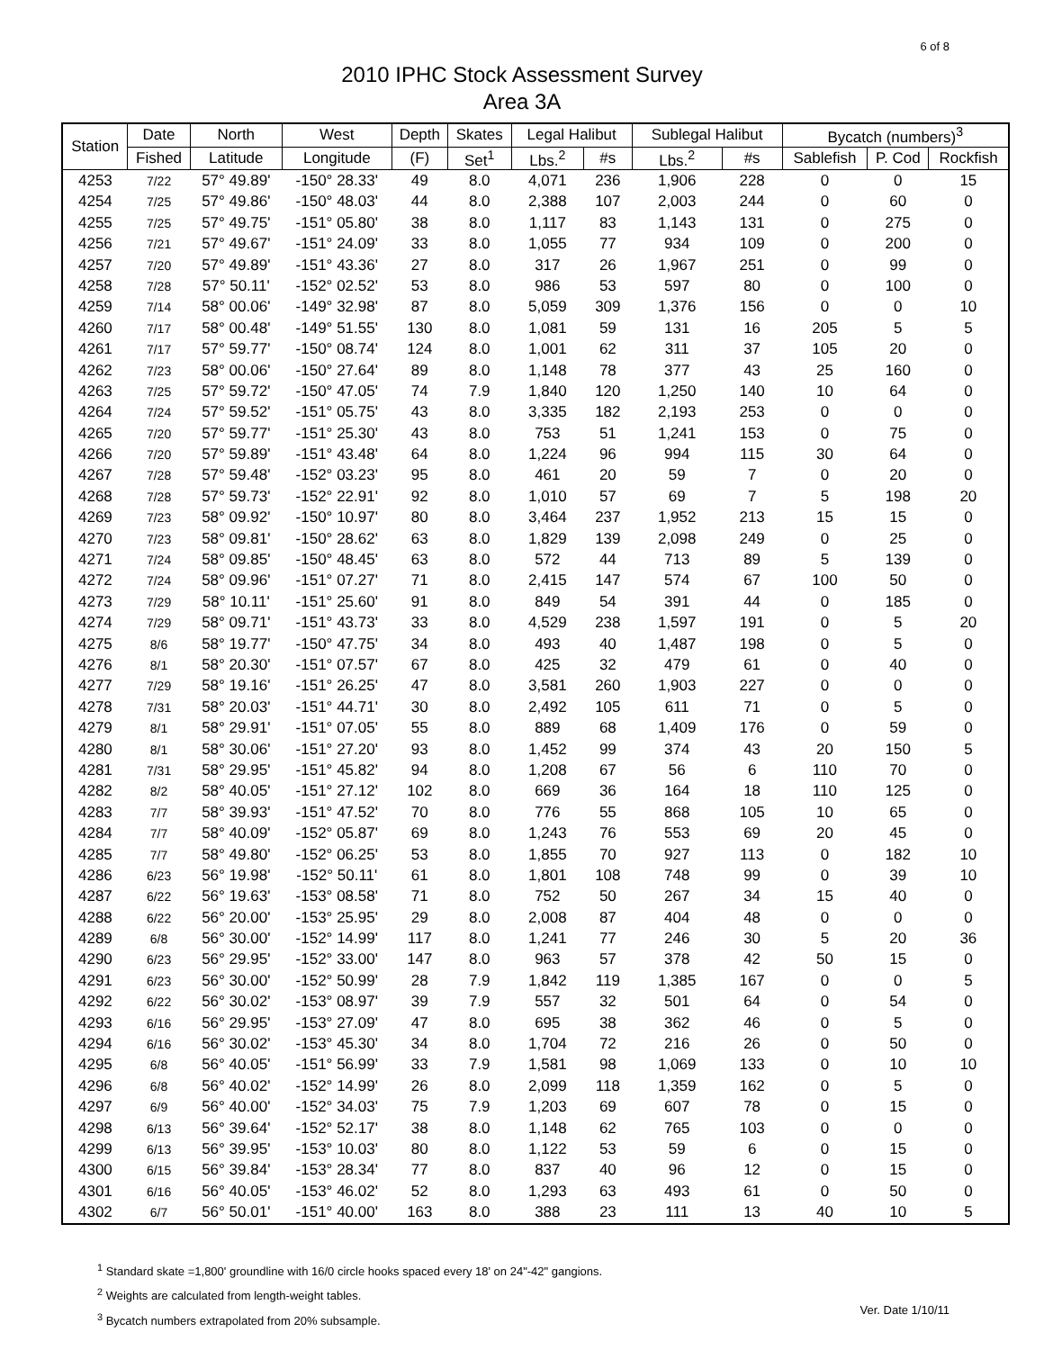6 of 8
2010 IPHC Stock Assessment Survey
Area 3A
| Station | Date | North | West | Depth | Skates | Legal Halibut | | Sublegal Halibut | | Bycatch (numbers)<sup>3</sup> | | |
| --- | --- | --- | --- | --- | --- | --- | --- | --- | --- | --- | --- | --- |
| | Fished | Latitude | Longitude | (F) | Set<sup>1</sup> | Lbs.<sup>2</sup> | #s | Lbs.<sup>2</sup> | #s | Sablefish | P. Cod | Rockfish |
| 4253 | 7/22 | 57° 49.89' | -150° 28.33' | 49 | 8.0 | 4,071 | 236 | 1,906 | 228 | 0 | 0 | 15 |
| 4254 | 7/25 | 57° 49.86' | -150° 48.03' | 44 | 8.0 | 2,388 | 107 | 2,003 | 244 | 0 | 60 | 0 |
| 4255 | 7/25 | 57° 49.75' | -151° 05.80' | 38 | 8.0 | 1,117 | 83 | 1,143 | 131 | 0 | 275 | 0 |
| 4256 | 7/21 | 57° 49.67' | -151° 24.09' | 33 | 8.0 | 1,055 | 77 | 934 | 109 | 0 | 200 | 0 |
| 4257 | 7/20 | 57° 49.89' | -151° 43.36' | 27 | 8.0 | 317 | 26 | 1,967 | 251 | 0 | 99 | 0 |
| 4258 | 7/28 | 57° 50.11' | -152° 02.52' | 53 | 8.0 | 986 | 53 | 597 | 80 | 0 | 100 | 0 |
| 4259 | 7/14 | 58° 00.06' | -149° 32.98' | 87 | 8.0 | 5,059 | 309 | 1,376 | 156 | 0 | 0 | 10 |
| 4260 | 7/17 | 58° 00.48' | -149° 51.55' | 130 | 8.0 | 1,081 | 59 | 131 | 16 | 205 | 5 | 5 |
| 4261 | 7/17 | 57° 59.77' | -150° 08.74' | 124 | 8.0 | 1,001 | 62 | 311 | 37 | 105 | 20 | 0 |
| 4262 | 7/23 | 58° 00.06' | -150° 27.64' | 89 | 8.0 | 1,148 | 78 | 377 | 43 | 25 | 160 | 0 |
| 4263 | 7/25 | 57° 59.72' | -150° 47.05' | 74 | 7.9 | 1,840 | 120 | 1,250 | 140 | 10 | 64 | 0 |
| 4264 | 7/24 | 57° 59.52' | -151° 05.75' | 43 | 8.0 | 3,335 | 182 | 2,193 | 253 | 0 | 0 | 0 |
| 4265 | 7/20 | 57° 59.77' | -151° 25.30' | 43 | 8.0 | 753 | 51 | 1,241 | 153 | 0 | 75 | 0 |
| 4266 | 7/20 | 57° 59.89' | -151° 43.48' | 64 | 8.0 | 1,224 | 96 | 994 | 115 | 30 | 64 | 0 |
| 4267 | 7/28 | 57° 59.48' | -152° 03.23' | 95 | 8.0 | 461 | 20 | 59 | 7 | 0 | 20 | 0 |
| 4268 | 7/28 | 57° 59.73' | -152° 22.91' | 92 | 8.0 | 1,010 | 57 | 69 | 7 | 5 | 198 | 20 |
| 4269 | 7/23 | 58° 09.92' | -150° 10.97' | 80 | 8.0 | 3,464 | 237 | 1,952 | 213 | 15 | 15 | 0 |
| 4270 | 7/23 | 58° 09.81' | -150° 28.62' | 63 | 8.0 | 1,829 | 139 | 2,098 | 249 | 0 | 25 | 0 |
| 4271 | 7/24 | 58° 09.85' | -150° 48.45' | 63 | 8.0 | 572 | 44 | 713 | 89 | 5 | 139 | 0 |
| 4272 | 7/24 | 58° 09.96' | -151° 07.27' | 71 | 8.0 | 2,415 | 147 | 574 | 67 | 100 | 50 | 0 |
| 4273 | 7/29 | 58° 10.11' | -151° 25.60' | 91 | 8.0 | 849 | 54 | 391 | 44 | 0 | 185 | 0 |
| 4274 | 7/29 | 58° 09.71' | -151° 43.73' | 33 | 8.0 | 4,529 | 238 | 1,597 | 191 | 0 | 5 | 20 |
| 4275 | 8/6 | 58° 19.77' | -150° 47.75' | 34 | 8.0 | 493 | 40 | 1,487 | 198 | 0 | 5 | 0 |
| 4276 | 8/1 | 58° 20.30' | -151° 07.57' | 67 | 8.0 | 425 | 32 | 479 | 61 | 0 | 40 | 0 |
| 4277 | 7/29 | 58° 19.16' | -151° 26.25' | 47 | 8.0 | 3,581 | 260 | 1,903 | 227 | 0 | 0 | 0 |
| 4278 | 7/31 | 58° 20.03' | -151° 44.71' | 30 | 8.0 | 2,492 | 105 | 611 | 71 | 0 | 5 | 0 |
| 4279 | 8/1 | 58° 29.91' | -151° 07.05' | 55 | 8.0 | 889 | 68 | 1,409 | 176 | 0 | 59 | 0 |
| 4280 | 8/1 | 58° 30.06' | -151° 27.20' | 93 | 8.0 | 1,452 | 99 | 374 | 43 | 20 | 150 | 5 |
| 4281 | 7/31 | 58° 29.95' | -151° 45.82' | 94 | 8.0 | 1,208 | 67 | 56 | 6 | 110 | 70 | 0 |
| 4282 | 8/2 | 58° 40.05' | -151° 27.12' | 102 | 8.0 | 669 | 36 | 164 | 18 | 110 | 125 | 0 |
| 4283 | 7/7 | 58° 39.93' | -151° 47.52' | 70 | 8.0 | 776 | 55 | 868 | 105 | 10 | 65 | 0 |
| 4284 | 7/7 | 58° 40.09' | -152° 05.87' | 69 | 8.0 | 1,243 | 76 | 553 | 69 | 20 | 45 | 0 |
| 4285 | 7/7 | 58° 49.80' | -152° 06.25' | 53 | 8.0 | 1,855 | 70 | 927 | 113 | 0 | 182 | 10 |
| 4286 | 6/23 | 56° 19.98' | -152° 50.11' | 61 | 8.0 | 1,801 | 108 | 748 | 99 | 0 | 39 | 10 |
| 4287 | 6/22 | 56° 19.63' | -153° 08.58' | 71 | 8.0 | 752 | 50 | 267 | 34 | 15 | 40 | 0 |
| 4288 | 6/22 | 56° 20.00' | -153° 25.95' | 29 | 8.0 | 2,008 | 87 | 404 | 48 | 0 | 0 | 0 |
| 4289 | 6/8 | 56° 30.00' | -152° 14.99' | 117 | 8.0 | 1,241 | 77 | 246 | 30 | 5 | 20 | 36 |
| 4290 | 6/23 | 56° 29.95' | -152° 33.00' | 147 | 8.0 | 963 | 57 | 378 | 42 | 50 | 15 | 0 |
| 4291 | 6/23 | 56° 30.00' | -152° 50.99' | 28 | 7.9 | 1,842 | 119 | 1,385 | 167 | 0 | 0 | 5 |
| 4292 | 6/22 | 56° 30.02' | -153° 08.97' | 39 | 7.9 | 557 | 32 | 501 | 64 | 0 | 54 | 0 |
| 4293 | 6/16 | 56° 29.95' | -153° 27.09' | 47 | 8.0 | 695 | 38 | 362 | 46 | 0 | 5 | 0 |
| 4294 | 6/16 | 56° 30.02' | -153° 45.30' | 34 | 8.0 | 1,704 | 72 | 216 | 26 | 0 | 50 | 0 |
| 4295 | 6/8 | 56° 40.05' | -151° 56.99' | 33 | 7.9 | 1,581 | 98 | 1,069 | 133 | 0 | 10 | 10 |
| 4296 | 6/8 | 56° 40.02' | -152° 14.99' | 26 | 8.0 | 2,099 | 118 | 1,359 | 162 | 0 | 5 | 0 |
| 4297 | 6/9 | 56° 40.00' | -152° 34.03' | 75 | 7.9 | 1,203 | 69 | 607 | 78 | 0 | 15 | 0 |
| 4298 | 6/13 | 56° 39.64' | -152° 52.17' | 38 | 8.0 | 1,148 | 62 | 765 | 103 | 0 | 0 | 0 |
| 4299 | 6/13 | 56° 39.95' | -153° 10.03' | 80 | 8.0 | 1,122 | 53 | 59 | 6 | 0 | 15 | 0 |
| 4300 | 6/15 | 56° 39.84' | -153° 28.34' | 77 | 8.0 | 837 | 40 | 96 | 12 | 0 | 15 | 0 |
| 4301 | 6/16 | 56° 40.05' | -153° 46.02' | 52 | 8.0 | 1,293 | 63 | 493 | 61 | 0 | 50 | 0 |
| 4302 | 6/7 | 56° 50.01' | -151° 40.00' | 163 | 8.0 | 388 | 23 | 111 | 13 | 40 | 10 | 5 |
<sup>1</sup> Standard skate =1,800' groundline with 16/0 circle hooks spaced every 18' on 24"-42" gangions.
<sup>2</sup> Weights are calculated from length-weight tables.
<sup>3</sup> Bycatch numbers extrapolated from 20% subsample.
Ver. Date 1/10/11